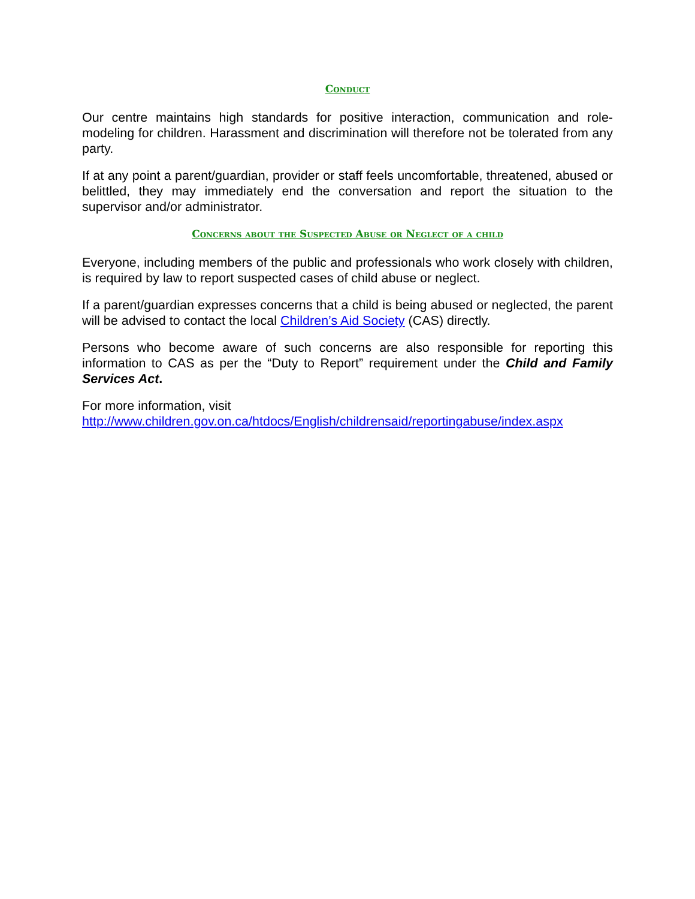Conduct
Our centre maintains high standards for positive interaction, communication and role-modeling for children. Harassment and discrimination will therefore not be tolerated from any party.
If at any point a parent/guardian, provider or staff feels uncomfortable, threatened, abused or belittled, they may immediately end the conversation and report the situation to the supervisor and/or administrator.
Concerns about the Suspected Abuse or Neglect of a child
Everyone, including members of the public and professionals who work closely with children, is required by law to report suspected cases of child abuse or neglect.
If a parent/guardian expresses concerns that a child is being abused or neglected, the parent will be advised to contact the local Children’s Aid Society (CAS) directly.
Persons who become aware of such concerns are also responsible for reporting this information to CAS as per the “Duty to Report” requirement under the Child and Family Services Act.
For more information, visit
http://www.children.gov.on.ca/htdocs/English/childrensaid/reportingabuse/index.aspx